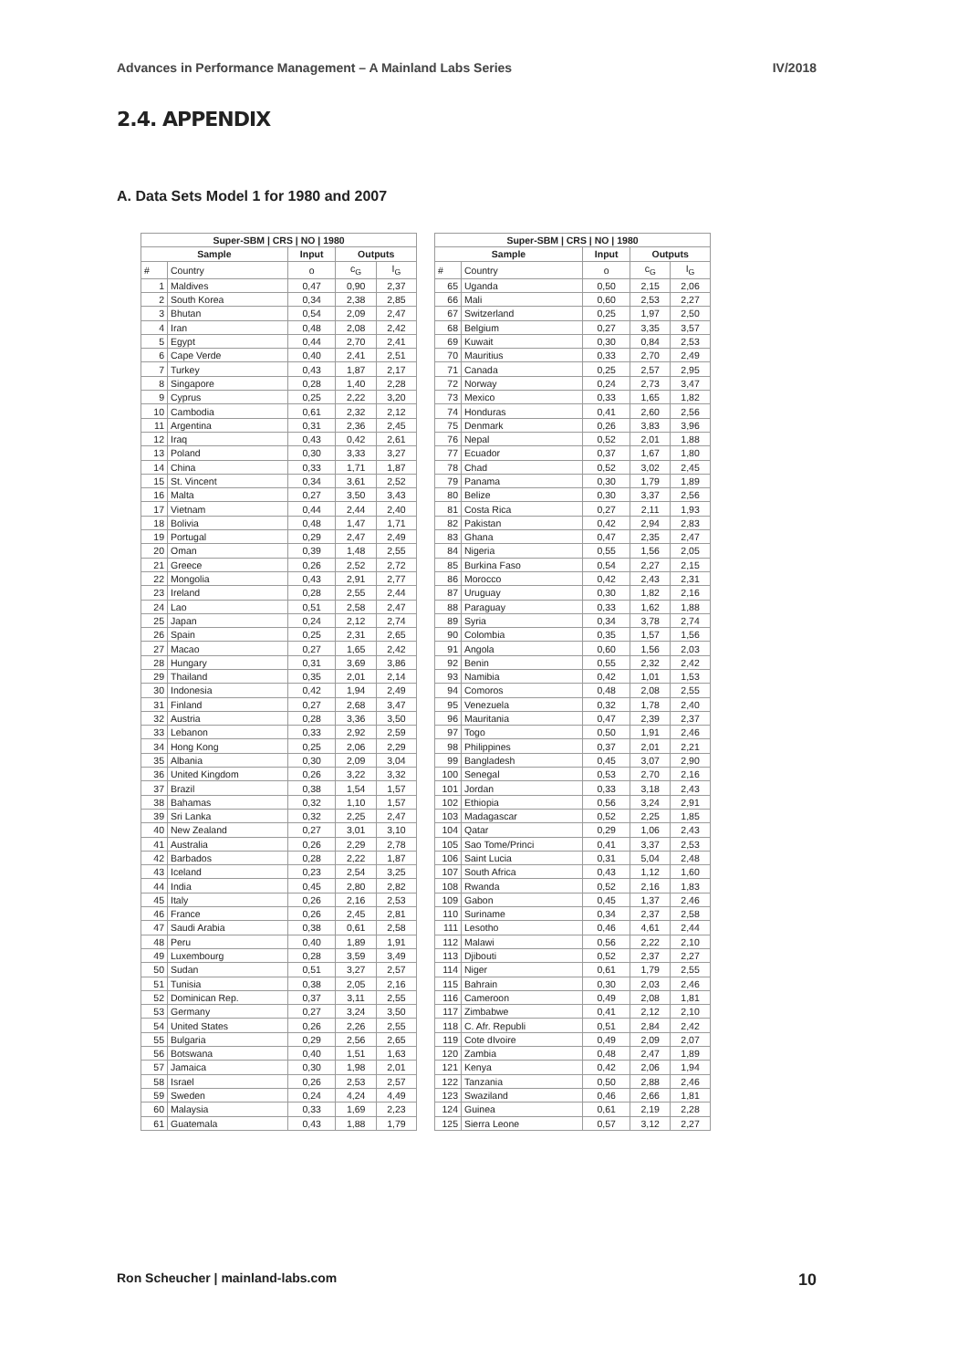Advances in Performance Management – A Mainland Labs Series IV/2018
2.4. APPENDIX
A. Data Sets Model 1 for 1980 and 2007
| Super-SBM / CRS / NO / 1980 | | | | |
| --- | --- | --- | --- | --- |
| Sample | | Input | Outputs | |
| # | Country | o | c<sub>G</sub> | I<sub>G</sub> |
| 1 | Maldives | 0,47 | 0,90 | 2,37 |
| 2 | South Korea | 0,34 | 2,38 | 2,85 |
| 3 | Bhutan | 0,54 | 2,09 | 2,47 |
| 4 | Iran | 0,48 | 2,08 | 2,42 |
| 5 | Egypt | 0,44 | 2,70 | 2,41 |
| 6 | Cape Verde | 0,40 | 2,41 | 2,51 |
| 7 | Turkey | 0,43 | 1,87 | 2,17 |
| 8 | Singapore | 0,28 | 1,40 | 2,28 |
| 9 | Cyprus | 0,25 | 2,22 | 3,20 |
| 10 | Cambodia | 0,61 | 2,32 | 2,12 |
| 11 | Argentina | 0,31 | 2,36 | 2,45 |
| 12 | Iraq | 0,43 | 0,42 | 2,61 |
| 13 | Poland | 0,30 | 3,33 | 3,27 |
| 14 | China | 0,33 | 1,71 | 1,87 |
| 15 | St. Vincent | 0,34 | 3,61 | 2,52 |
| 16 | Malta | 0,27 | 3,50 | 3,43 |
| 17 | Vietnam | 0,44 | 2,44 | 2,40 |
| 18 | Bolivia | 0,48 | 1,47 | 1,71 |
| 19 | Portugal | 0,29 | 2,47 | 2,49 |
| 20 | Oman | 0,39 | 1,48 | 2,55 |
| 21 | Greece | 0,26 | 2,52 | 2,72 |
| 22 | Mongolia | 0,43 | 2,91 | 2,77 |
| 23 | Ireland | 0,28 | 2,55 | 2,44 |
| 24 | Lao | 0,51 | 2,58 | 2,47 |
| 25 | Japan | 0,24 | 2,12 | 2,74 |
| 26 | Spain | 0,25 | 2,31 | 2,65 |
| 27 | Macao | 0,27 | 1,65 | 2,42 |
| 28 | Hungary | 0,31 | 3,69 | 3,86 |
| 29 | Thailand | 0,35 | 2,01 | 2,14 |
| 30 | Indonesia | 0,42 | 1,94 | 2,49 |
| 31 | Finland | 0,27 | 2,68 | 3,47 |
| 32 | Austria | 0,28 | 3,36 | 3,50 |
| 33 | Lebanon | 0,33 | 2,92 | 2,59 |
| 34 | Hong Kong | 0,25 | 2,06 | 2,29 |
| 35 | Albania | 0,30 | 2,09 | 3,04 |
| 36 | United Kingdom | 0,26 | 3,22 | 3,32 |
| 37 | Brazil | 0,38 | 1,54 | 1,57 |
| 38 | Bahamas | 0,32 | 1,10 | 1,57 |
| 39 | Sri Lanka | 0,32 | 2,25 | 2,47 |
| 40 | New Zealand | 0,27 | 3,01 | 3,10 |
| 41 | Australia | 0,26 | 2,29 | 2,78 |
| 42 | Barbados | 0,28 | 2,22 | 1,87 |
| 43 | Iceland | 0,23 | 2,54 | 3,25 |
| 44 | India | 0,45 | 2,80 | 2,82 |
| 45 | Italy | 0,26 | 2,16 | 2,53 |
| 46 | France | 0,26 | 2,45 | 2,81 |
| 47 | Saudi Arabia | 0,38 | 0,61 | 2,58 |
| 48 | Peru | 0,40 | 1,89 | 1,91 |
| 49 | Luxembourg | 0,28 | 3,59 | 3,49 |
| 50 | Sudan | 0,51 | 3,27 | 2,57 |
| 51 | Tunisia | 0,38 | 2,05 | 2,16 |
| 52 | Dominican Rep. | 0,37 | 3,11 | 2,55 |
| 53 | Germany | 0,27 | 3,24 | 3,50 |
| 54 | United States | 0,26 | 2,26 | 2,55 |
| 55 | Bulgaria | 0,29 | 2,56 | 2,65 |
| 56 | Botswana | 0,40 | 1,51 | 1,63 |
| 57 | Jamaica | 0,30 | 1,98 | 2,01 |
| 58 | Israel | 0,26 | 2,53 | 2,57 |
| 59 | Sweden | 0,24 | 4,24 | 4,49 |
| 60 | Malaysia | 0,33 | 1,69 | 2,23 |
| 61 | Guatemala | 0,43 | 1,88 | 1,79 |
| Super-SBM / CRS / NO / 1980 | | | | |
| --- | --- | --- | --- | --- |
| Sample | | Input | Outputs | |
| # | Country | o | c<sub>G</sub> | I<sub>G</sub> |
| 65 | Uganda | 0,50 | 2,15 | 2,06 |
| 66 | Mali | 0,60 | 2,53 | 2,27 |
| 67 | Switzerland | 0,25 | 1,97 | 2,50 |
| 68 | Belgium | 0,27 | 3,35 | 3,57 |
| 69 | Kuwait | 0,30 | 0,84 | 2,53 |
| 70 | Mauritius | 0,33 | 2,70 | 2,49 |
| 71 | Canada | 0,25 | 2,57 | 2,95 |
| 72 | Norway | 0,24 | 2,73 | 3,47 |
| 73 | Mexico | 0,33 | 1,65 | 1,82 |
| 74 | Honduras | 0,41 | 2,60 | 2,56 |
| 75 | Denmark | 0,26 | 3,83 | 3,96 |
| 76 | Nepal | 0,52 | 2,01 | 1,88 |
| 77 | Ecuador | 0,37 | 1,67 | 1,80 |
| 78 | Chad | 0,52 | 3,02 | 2,45 |
| 79 | Panama | 0,30 | 1,79 | 1,89 |
| 80 | Belize | 0,30 | 3,37 | 2,56 |
| 81 | Costa Rica | 0,27 | 2,11 | 1,93 |
| 82 | Pakistan | 0,42 | 2,94 | 2,83 |
| 83 | Ghana | 0,47 | 2,35 | 2,47 |
| 84 | Nigeria | 0,55 | 1,56 | 2,05 |
| 85 | Burkina Faso | 0,54 | 2,27 | 2,15 |
| 86 | Morocco | 0,42 | 2,43 | 2,31 |
| 87 | Uruguay | 0,30 | 1,82 | 2,16 |
| 88 | Paraguay | 0,33 | 1,62 | 1,88 |
| 89 | Syria | 0,34 | 3,78 | 2,74 |
| 90 | Colombia | 0,35 | 1,57 | 1,56 |
| 91 | Angola | 0,60 | 1,56 | 2,03 |
| 92 | Benin | 0,55 | 2,32 | 2,42 |
| 93 | Namibia | 0,42 | 1,01 | 1,53 |
| 94 | Comoros | 0,48 | 2,08 | 2,55 |
| 95 | Venezuela | 0,32 | 1,78 | 2,40 |
| 96 | Mauritania | 0,47 | 2,39 | 2,37 |
| 97 | Togo | 0,50 | 1,91 | 2,46 |
| 98 | Philippines | 0,37 | 2,01 | 2,21 |
| 99 | Bangladesh | 0,45 | 3,07 | 2,90 |
| 100 | Senegal | 0,53 | 2,70 | 2,16 |
| 101 | Jordan | 0,33 | 3,18 | 2,43 |
| 102 | Ethiopia | 0,56 | 3,24 | 2,91 |
| 103 | Madagascar | 0,52 | 2,25 | 1,85 |
| 104 | Qatar | 0,29 | 1,06 | 2,43 |
| 105 | Sao Tome/Princi | 0,41 | 3,37 | 2,53 |
| 106 | Saint Lucia | 0,31 | 5,04 | 2,48 |
| 107 | South Africa | 0,43 | 1,12 | 1,60 |
| 108 | Rwanda | 0,52 | 2,16 | 1,83 |
| 109 | Gabon | 0,45 | 1,37 | 2,46 |
| 110 | Suriname | 0,34 | 2,37 | 2,58 |
| 111 | Lesotho | 0,46 | 4,61 | 2,44 |
| 112 | Malawi | 0,56 | 2,22 | 2,10 |
| 113 | Djibouti | 0,52 | 2,37 | 2,27 |
| 114 | Niger | 0,61 | 1,79 | 2,55 |
| 115 | Bahrain | 0,30 | 2,03 | 2,46 |
| 116 | Cameroon | 0,49 | 2,08 | 1,81 |
| 117 | Zimbabwe | 0,41 | 2,12 | 2,10 |
| 118 | C. Afr. Republi | 0,51 | 2,84 | 2,42 |
| 119 | Cote dIvoire | 0,49 | 2,09 | 2,07 |
| 120 | Zambia | 0,48 | 2,47 | 1,89 |
| 121 | Kenya | 0,42 | 2,06 | 1,94 |
| 122 | Tanzania | 0,50 | 2,88 | 2,46 |
| 123 | Swaziland | 0,46 | 2,66 | 1,81 |
| 124 | Guinea | 0,61 | 2,19 | 2,28 |
| 125 | Sierra Leone | 0,57 | 3,12 | 2,27 |
Ron Scheucher | mainland-labs.com 10